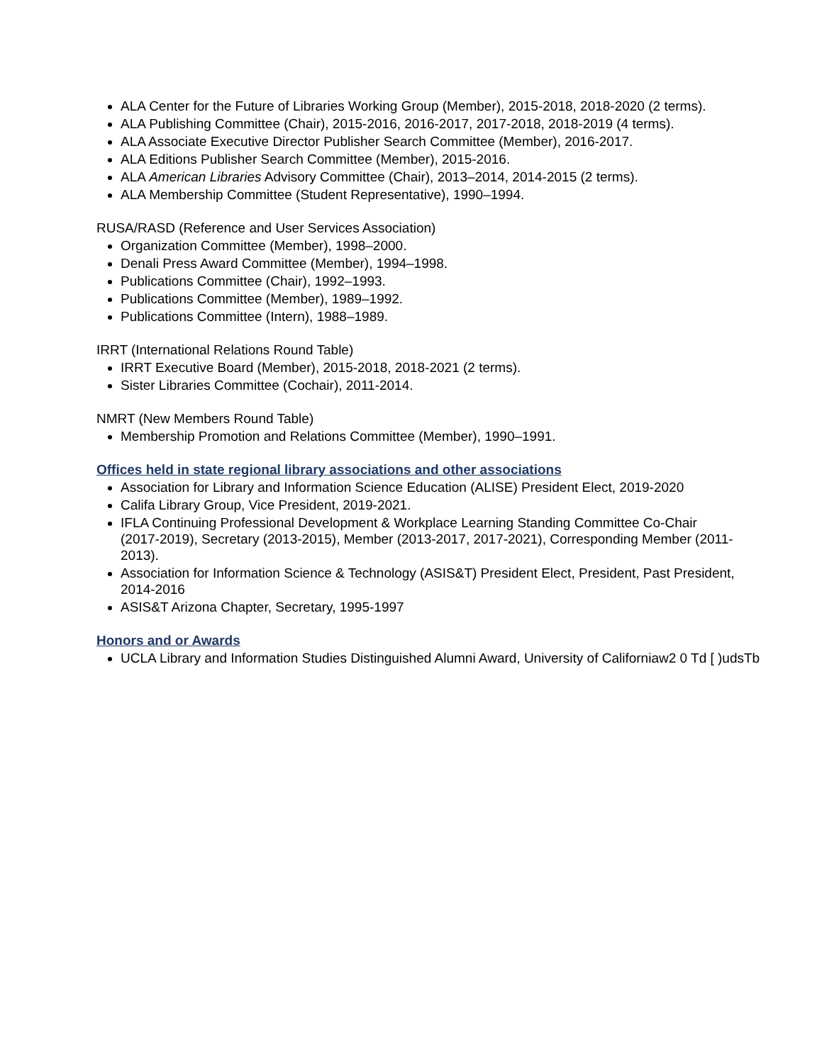ALA Center for the Future of Libraries Working Group (Member), 2015-2018, 2018-2020 (2 terms).
ALA Publishing Committee (Chair), 2015-2016, 2016-2017, 2017-2018, 2018-2019 (4 terms).
ALA Associate Executive Director Publisher Search Committee (Member), 2016-2017.
ALA Editions Publisher Search Committee (Member), 2015-2016.
ALA American Libraries Advisory Committee (Chair), 2013–2014, 2014-2015 (2 terms).
ALA Membership Committee (Student Representative), 1990–1994.
RUSA/RASD (Reference and User Services Association)
Organization Committee (Member), 1998–2000.
Denali Press Award Committee (Member), 1994–1998.
Publications Committee (Chair), 1992–1993.
Publications Committee (Member), 1989–1992.
Publications Committee (Intern), 1988–1989.
IRRT (International Relations Round Table)
IRRT Executive Board (Member), 2015-2018, 2018-2021 (2 terms).
Sister Libraries Committee (Cochair), 2011-2014.
NMRT (New Members Round Table)
Membership Promotion and Relations Committee (Member), 1990–1991.
Offices held in state regional library associations and other associations
Association for Library and Information Science Education (ALISE) President Elect, 2019-2020
Califa Library Group, Vice President, 2019-2021.
IFLA Continuing Professional Development & Workplace Learning Standing Committee Co-Chair (2017-2019), Secretary (2013-2015), Member (2013-2017, 2017-2021), Corresponding Member (2011-2013).
Association for Information Science & Technology (ASIS&T) President Elect, President, Past President, 2014-2016
ASIS&T Arizona Chapter, Secretary, 1995-1997
Honors and or Awards
UCLA Library and Information Studies Distinguished Alumni Award, University of Californiaw2 0 Td [ )udsTb